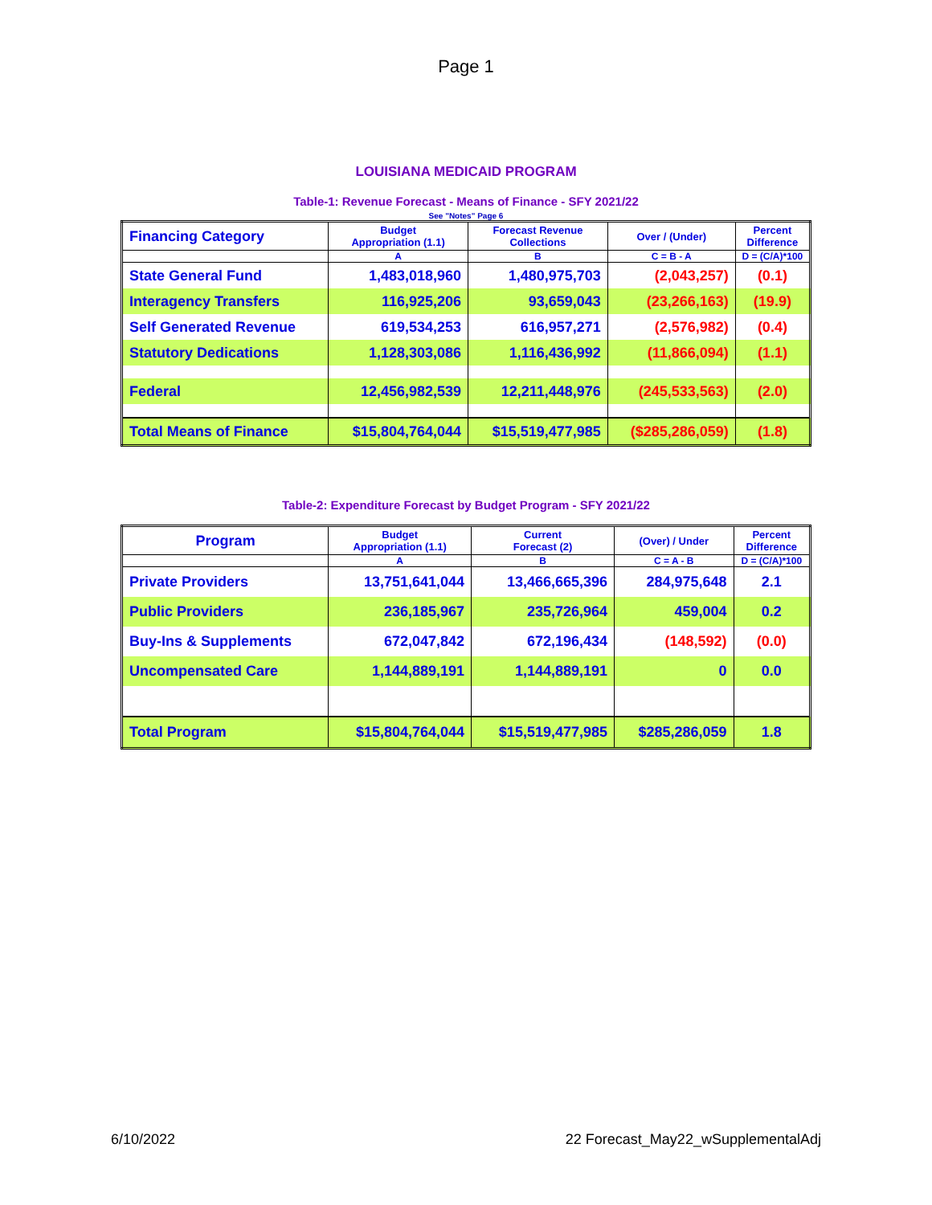Page 1
LOUISIANA MEDICAID PROGRAM
Table-1: Revenue Forecast - Means of Finance - SFY 2021/22
See "Notes" Page 6
| Financing Category | Budget Appropriation (1.1) | Forecast Revenue Collections | Over / (Under) | Percent Difference |
| --- | --- | --- | --- | --- |
| | A | B | C = B - A | D = (C/A)*100 |
| State General Fund | 1,483,018,960 | 1,480,975,703 | (2,043,257) | (0.1) |
| Interagency Transfers | 116,925,206 | 93,659,043 | (23,266,163) | (19.9) |
| Self Generated Revenue | 619,534,253 | 616,957,271 | (2,576,982) | (0.4) |
| Statutory Dedications | 1,128,303,086 | 1,116,436,992 | (11,866,094) | (1.1) |
| Federal | 12,456,982,539 | 12,211,448,976 | (245,533,563) | (2.0) |
| Total Means of Finance | $15,804,764,044 | $15,519,477,985 | ($285,286,059) | (1.8) |
Table-2: Expenditure Forecast by Budget Program - SFY 2021/22
| Program | Budget Appropriation (1.1) | Current Forecast (2) | (Over) / Under | Percent Difference |
| --- | --- | --- | --- | --- |
| | A | B | C = A - B | D = (C/A)*100 |
| Private Providers | 13,751,641,044 | 13,466,665,396 | 284,975,648 | 2.1 |
| Public Providers | 236,185,967 | 235,726,964 | 459,004 | 0.2 |
| Buy-Ins & Supplements | 672,047,842 | 672,196,434 | (148,592) | (0.0) |
| Uncompensated Care | 1,144,889,191 | 1,144,889,191 | 0 | 0.0 |
| Total Program | $15,804,764,044 | $15,519,477,985 | $285,286,059 | 1.8 |
6/10/2022 22 Forecast_May22_wSupplementalAdj